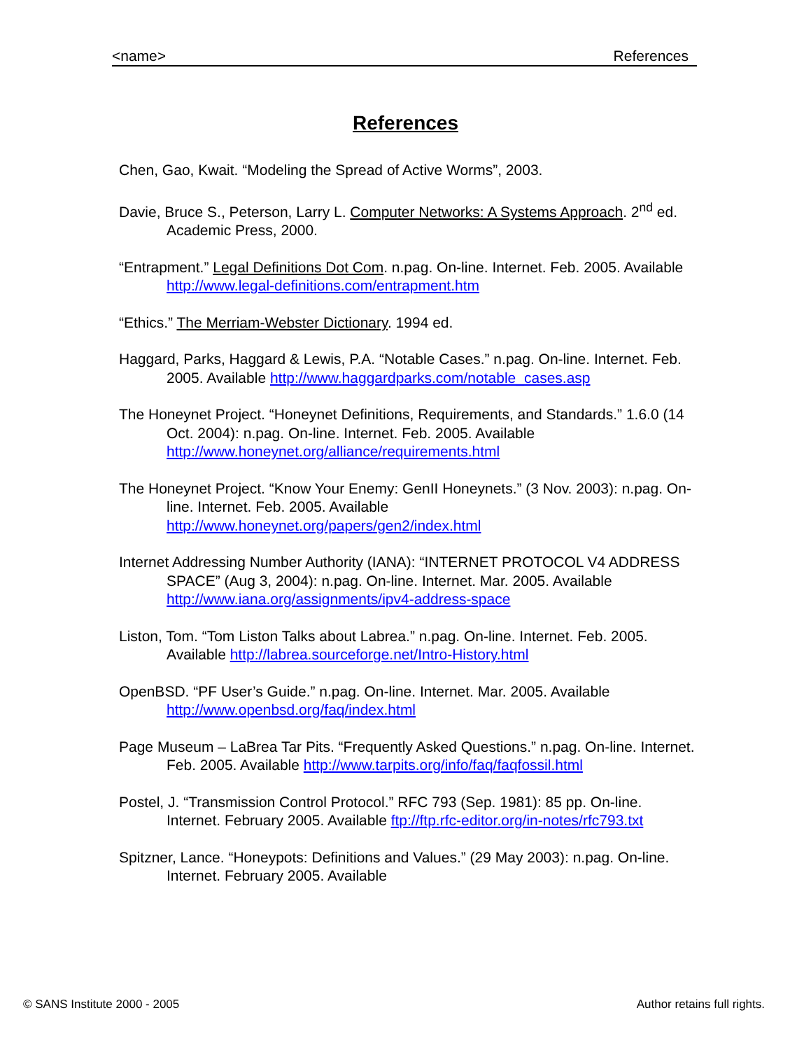<name> References
References
Chen, Gao, Kwait. “Modeling the Spread of Active Worms”, 2003.
Davie, Bruce S., Peterson, Larry L. Computer Networks: A Systems Approach. 2<sup>nd</sup> ed. Academic Press, 2000.
“Entrapment.” Legal Definitions Dot Com. n.pag. On-line. Internet. Feb. 2005. Available http://www.legal-definitions.com/entrapment.htm
“Ethics.” The Merriam-Webster Dictionary. 1994 ed.
Haggard, Parks, Haggard & Lewis, P.A. “Notable Cases.” n.pag. On-line. Internet. Feb. 2005. Available http://www.haggardparks.com/notable_cases.asp
The Honeynet Project. “Honeynet Definitions, Requirements, and Standards.” 1.6.0 (14 Oct. 2004): n.pag. On-line. Internet. Feb. 2005. Available http://www.honeynet.org/alliance/requirements.html
The Honeynet Project. “Know Your Enemy: GenII Honeynets.” (3 Nov. 2003): n.pag. On-line. Internet. Feb. 2005. Available http://www.honeynet.org/papers/gen2/index.html
Internet Addressing Number Authority (IANA): “INTERNET PROTOCOL V4 ADDRESS SPACE” (Aug 3, 2004): n.pag. On-line. Internet. Mar. 2005. Available http://www.iana.org/assignments/ipv4-address-space
Liston, Tom. “Tom Liston Talks about Labrea.” n.pag. On-line. Internet. Feb. 2005. Available http://labrea.sourceforge.net/Intro-History.html
OpenBSD. “PF User’s Guide.” n.pag. On-line. Internet. Mar. 2005. Available http://www.openbsd.org/faq/index.html
Page Museum – LaBrea Tar Pits. “Frequently Asked Questions.” n.pag. On-line. Internet. Feb. 2005. Available http://www.tarpits.org/info/faq/faqfossil.html
Postel, J. “Transmission Control Protocol.” RFC 793 (Sep. 1981): 85 pp. On-line. Internet. February 2005. Available ftp://ftp.rfc-editor.org/in-notes/rfc793.txt
Spitzner, Lance. “Honeypots: Definitions and Values.” (29 May 2003): n.pag. On-line. Internet. February 2005. Available
© SANS Institute 2000 - 2005 Author retains full rights.